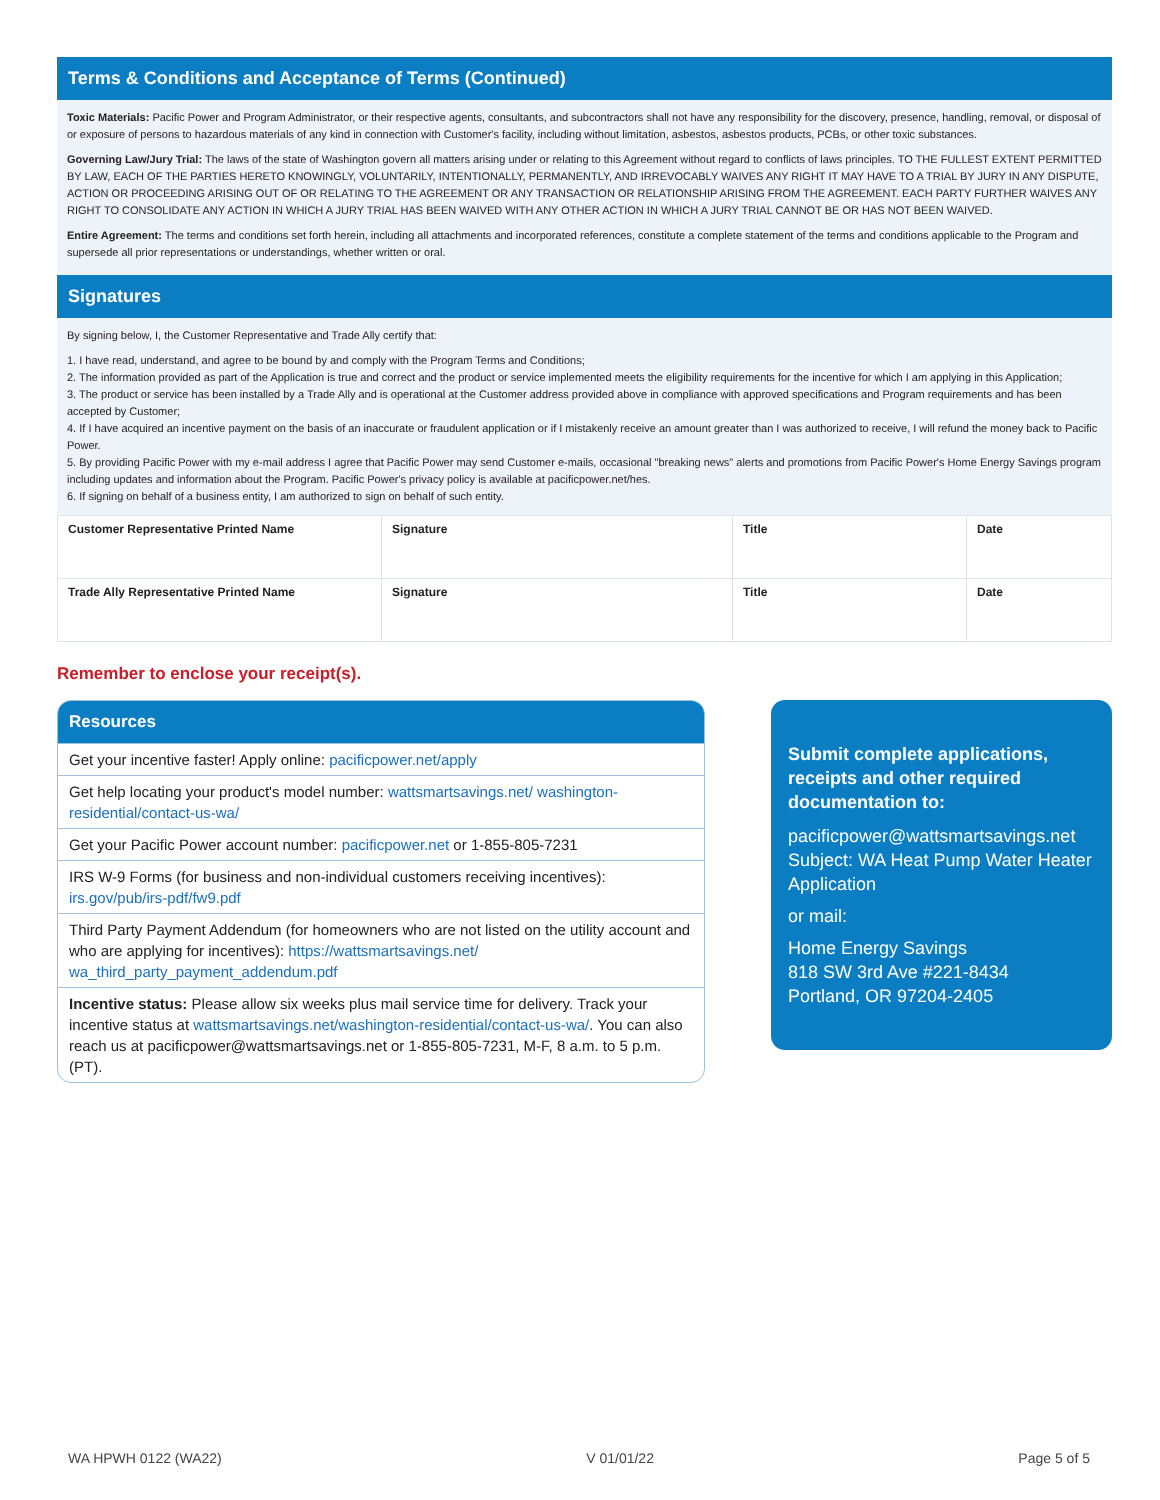Terms & Conditions and Acceptance of Terms (Continued)
Toxic Materials: Pacific Power and Program Administrator, or their respective agents, consultants, and subcontractors shall not have any responsibility for the discovery, presence, handling, removal, or disposal of or exposure of persons to hazardous materials of any kind in connection with Customer's facility, including without limitation, asbestos, asbestos products, PCBs, or other toxic substances.
Governing Law/Jury Trial: The laws of the state of Washington govern all matters arising under or relating to this Agreement without regard to conflicts of laws principles. TO THE FULLEST EXTENT PERMITTED BY LAW, EACH OF THE PARTIES HERETO KNOWINGLY, VOLUNTARILY, INTENTIONALLY, PERMANENTLY, AND IRREVOCABLY WAIVES ANY RIGHT IT MAY HAVE TO A TRIAL BY JURY IN ANY DISPUTE, ACTION OR PROCEEDING ARISING OUT OF OR RELATING TO THE AGREEMENT OR ANY TRANSACTION OR RELATIONSHIP ARISING FROM THE AGREEMENT. EACH PARTY FURTHER WAIVES ANY RIGHT TO CONSOLIDATE ANY ACTION IN WHICH A JURY TRIAL HAS BEEN WAIVED WITH ANY OTHER ACTION IN WHICH A JURY TRIAL CANNOT BE OR HAS NOT BEEN WAIVED.
Entire Agreement: The terms and conditions set forth herein, including all attachments and incorporated references, constitute a complete statement of the terms and conditions applicable to the Program and supersede all prior representations or understandings, whether written or oral.
Signatures
By signing below, I, the Customer Representative and Trade Ally certify that:
1. I have read, understand, and agree to be bound by and comply with the Program Terms and Conditions;
2. The information provided as part of the Application is true and correct and the product or service implemented meets the eligibility requirements for the incentive for which I am applying in this Application;
3. The product or service has been installed by a Trade Ally and is operational at the Customer address provided above in compliance with approved specifications and Program requirements and has been accepted by Customer;
4. If I have acquired an incentive payment on the basis of an inaccurate or fraudulent application or if I mistakenly receive an amount greater than I was authorized to receive, I will refund the money back to Pacific Power.
5. By providing Pacific Power with my e-mail address I agree that Pacific Power may send Customer e-mails, occasional "breaking news" alerts and promotions from Pacific Power's Home Energy Savings program including updates and information about the Program. Pacific Power's privacy policy is available at pacificpower.net/hes.
6. If signing on behalf of a business entity, I am authorized to sign on behalf of such entity.
| Customer Representative Printed Name | Signature | Title | Date |
| Trade Ally Representative Printed Name | Signature | Title | Date |
Remember to enclose your receipt(s).
Resources
Get your incentive faster! Apply online: pacificpower.net/apply
Get help locating your product's model number: wattsmartsavings.net/ washington-residential/contact-us-wa/
Get your Pacific Power account number: pacificpower.net or 1-855-805-7231
IRS W-9 Forms (for business and non-individual customers receiving incentives): irs.gov/pub/irs-pdf/fw9.pdf
Third Party Payment Addendum (for homeowners who are not listed on the utility account and who are applying for incentives): https://wattsmartsavings.net/ wa_third_party_payment_addendum.pdf
Incentive status: Please allow six weeks plus mail service time for delivery. Track your incentive status at wattsmartsavings.net/washington-residential/contact-us-wa/. You can also reach us at pacificpower@wattsmartsavings.net or 1-855-805-7231, M-F, 8 a.m. to 5 p.m. (PT).
Submit complete applications, receipts and other required documentation to:
pacificpower@wattsmartsavings.net
Subject: WA Heat Pump Water Heater Application
or mail:
Home Energy Savings
818 SW 3rd Ave #221-8434
Portland, OR 97204-2405
WA HPWH 0122 (WA22) V 01/01/22 Page 5 of 5